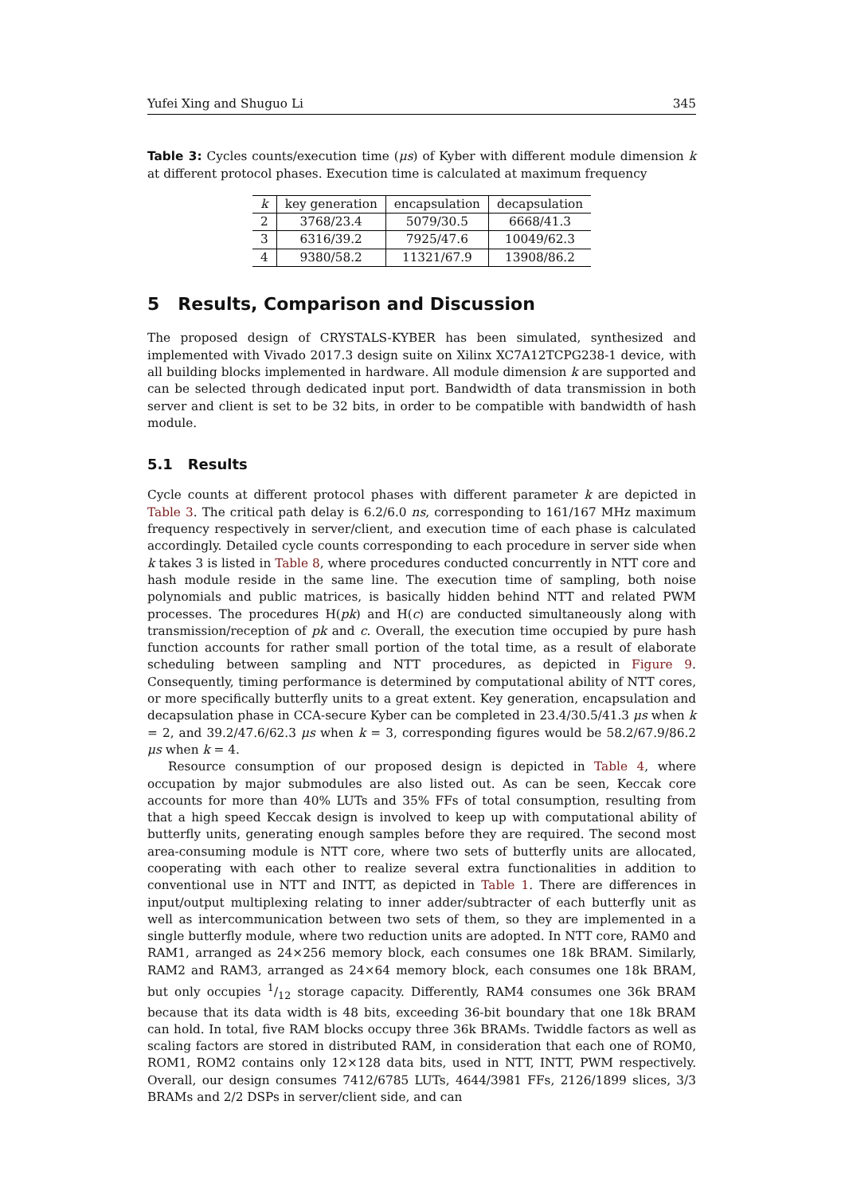Yufei Xing and Shuguo Li 345
Table 3: Cycles counts/execution time (μs) of Kyber with different module dimension k at different protocol phases. Execution time is calculated at maximum frequency
| k | key generation | encapsulation | decapsulation |
| --- | --- | --- | --- |
| 2 | 3768/23.4 | 5079/30.5 | 6668/41.3 |
| 3 | 6316/39.2 | 7925/47.6 | 10049/62.3 |
| 4 | 9380/58.2 | 11321/67.9 | 13908/86.2 |
5 Results, Comparison and Discussion
The proposed design of CRYSTALS-KYBER has been simulated, synthesized and implemented with Vivado 2017.3 design suite on Xilinx XC7A12TCPG238-1 device, with all building blocks implemented in hardware. All module dimension k are supported and can be selected through dedicated input port. Bandwidth of data transmission in both server and client is set to be 32 bits, in order to be compatible with bandwidth of hash module.
5.1 Results
Cycle counts at different protocol phases with different parameter k are depicted in Table 3. The critical path delay is 6.2/6.0 ns, corresponding to 161/167 MHz maximum frequency respectively in server/client, and execution time of each phase is calculated accordingly. Detailed cycle counts corresponding to each procedure in server side when k takes 3 is listed in Table 8, where procedures conducted concurrently in NTT core and hash module reside in the same line. The execution time of sampling, both noise polynomials and public matrices, is basically hidden behind NTT and related PWM processes. The procedures H(pk) and H(c) are conducted simultaneously along with transmission/reception of pk and c. Overall, the execution time occupied by pure hash function accounts for rather small portion of the total time, as a result of elaborate scheduling between sampling and NTT procedures, as depicted in Figure 9. Consequently, timing performance is determined by computational ability of NTT cores, or more specifically butterfly units to a great extent. Key generation, encapsulation and decapsulation phase in CCA-secure Kyber can be completed in 23.4/30.5/41.3 μs when k = 2, and 39.2/47.6/62.3 μs when k = 3, corresponding figures would be 58.2/67.9/86.2 μs when k = 4.
Resource consumption of our proposed design is depicted in Table 4, where occupation by major submodules are also listed out. As can be seen, Keccak core accounts for more than 40% LUTs and 35% FFs of total consumption, resulting from that a high speed Keccak design is involved to keep up with computational ability of butterfly units, generating enough samples before they are required. The second most area-consuming module is NTT core, where two sets of butterfly units are allocated, cooperating with each other to realize several extra functionalities in addition to conventional use in NTT and INTT, as depicted in Table 1. There are differences in input/output multiplexing relating to inner adder/subtracter of each butterfly unit as well as intercommunication between two sets of them, so they are implemented in a single butterfly module, where two reduction units are adopted. In NTT core, RAM0 and RAM1, arranged as 24×256 memory block, each consumes one 18k BRAM. Similarly, RAM2 and RAM3, arranged as 24×64 memory block, each consumes one 18k BRAM, but only occupies 1/12 storage capacity. Differently, RAM4 consumes one 36k BRAM because that its data width is 48 bits, exceeding 36-bit boundary that one 18k BRAM can hold. In total, five RAM blocks occupy three 36k BRAMs. Twiddle factors as well as scaling factors are stored in distributed RAM, in consideration that each one of ROM0, ROM1, ROM2 contains only 12×128 data bits, used in NTT, INTT, PWM respectively. Overall, our design consumes 7412/6785 LUTs, 4644/3981 FFs, 2126/1899 slices, 3/3 BRAMs and 2/2 DSPs in server/client side, and can